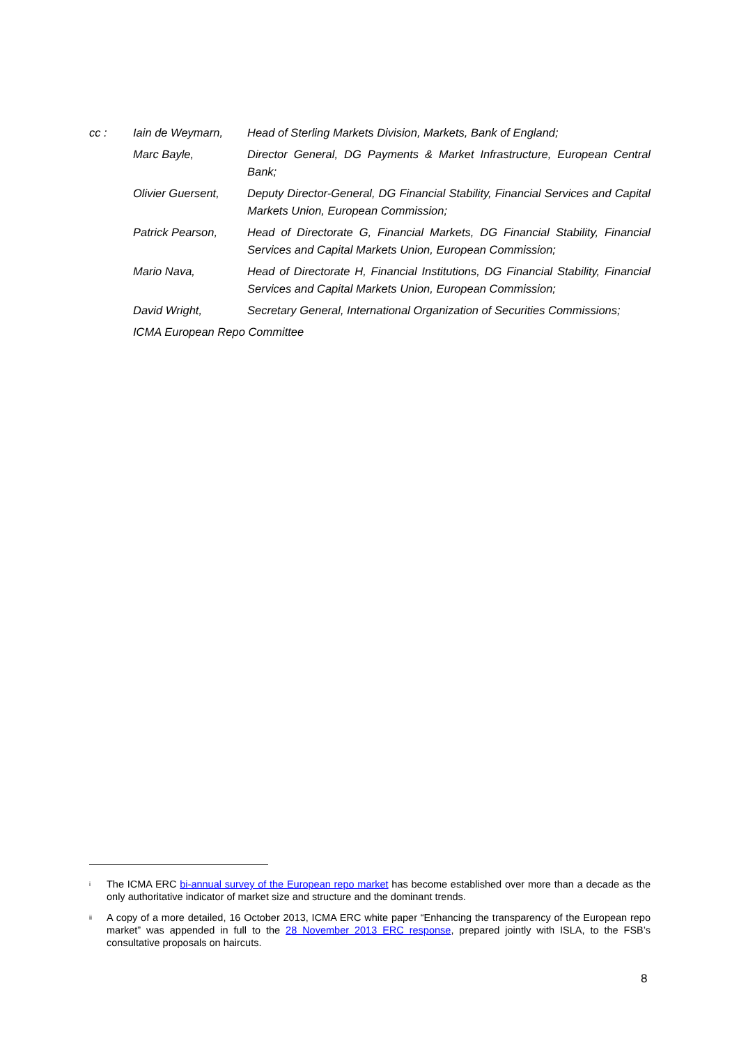| cc : | Iain de Weymarn, | Head of Sterling Markets Division, Markets, Bank of England; |
| | Marc Bayle, | Director General, DG Payments & Market Infrastructure, European Central Bank; |
| | Olivier Guersent, | Deputy Director-General, DG Financial Stability, Financial Services and Capital Markets Union, European Commission; |
| | Patrick Pearson, | Head of Directorate G, Financial Markets, DG Financial Stability, Financial Services and Capital Markets Union, European Commission; |
| | Mario Nava, | Head of Directorate H, Financial Institutions, DG Financial Stability, Financial Services and Capital Markets Union, European Commission; |
| | David Wright, | Secretary General, International Organization of Securities Commissions; |
| | ICMA European Repo Committee | |
<sup>i</sup>
The ICMA ERC bi-annual survey of the European repo market has become established over more than a decade as the only authoritative indicator of market size and structure and the dominant trends.
<sup>ii</sup>
A copy of a more detailed, 16 October 2013, ICMA ERC white paper “Enhancing the transparency of the European repo market” was appended in full to the 28 November 2013 ERC response, prepared jointly with ISLA, to the FSB’s consultative proposals on haircuts.
8